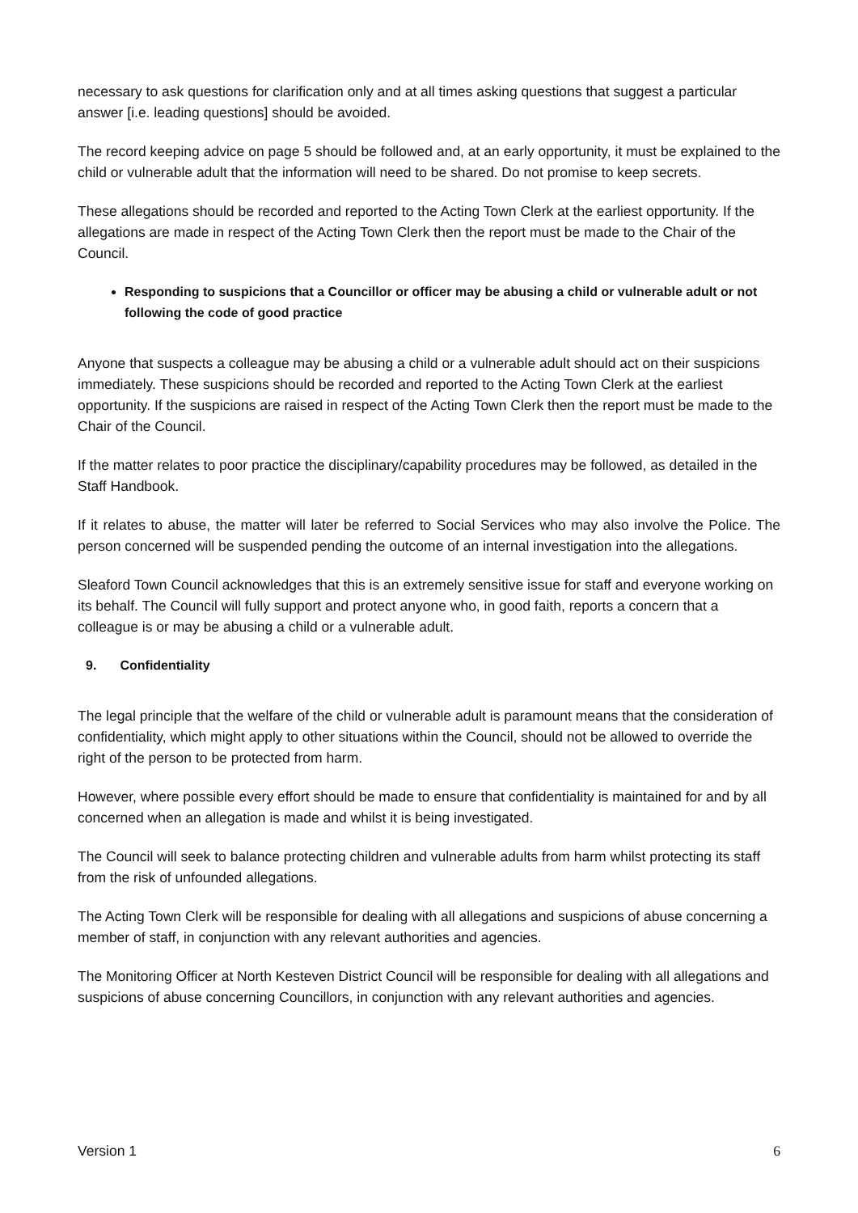necessary to ask questions for clarification only and at all times asking questions that suggest a particular answer [i.e. leading questions] should be avoided.
The record keeping advice on page 5 should be followed and, at an early opportunity, it must be explained to the child or vulnerable adult that the information will need to be shared. Do not promise to keep secrets.
These allegations should be recorded and reported to the Acting Town Clerk at the earliest opportunity. If the allegations are made in respect of the Acting Town Clerk then the report must be made to the Chair of the Council.
Responding to suspicions that a Councillor or officer may be abusing a child or vulnerable adult or not following the code of good practice
Anyone that suspects a colleague may be abusing a child or a vulnerable adult should act on their suspicions immediately. These suspicions should be recorded and reported to the Acting Town Clerk at the earliest opportunity. If the suspicions are raised in respect of the Acting Town Clerk then the report must be made to the Chair of the Council.
If the matter relates to poor practice the disciplinary/capability procedures may be followed, as detailed in the Staff Handbook.
If it relates to abuse, the matter will later be referred to Social Services who may also involve the Police. The person concerned will be suspended pending the outcome of an internal investigation into the allegations.
Sleaford Town Council acknowledges that this is an extremely sensitive issue for staff and everyone working on its behalf. The Council will fully support and protect anyone who, in good faith, reports a concern that a colleague is or may be abusing a child or a vulnerable adult.
9. Confidentiality
The legal principle that the welfare of the child or vulnerable adult is paramount means that the consideration of confidentiality, which might apply to other situations within the Council, should not be allowed to override the right of the person to be protected from harm.
However, where possible every effort should be made to ensure that confidentiality is maintained for and by all concerned when an allegation is made and whilst it is being investigated.
The Council will seek to balance protecting children and vulnerable adults from harm whilst protecting its staff from the risk of unfounded allegations.
The Acting Town Clerk will be responsible for dealing with all allegations and suspicions of abuse concerning a member of staff, in conjunction with any relevant authorities and agencies.
The Monitoring Officer at North Kesteven District Council will be responsible for dealing with all allegations and suspicions of abuse concerning Councillors, in conjunction with any relevant authorities and agencies.
Version 1 6